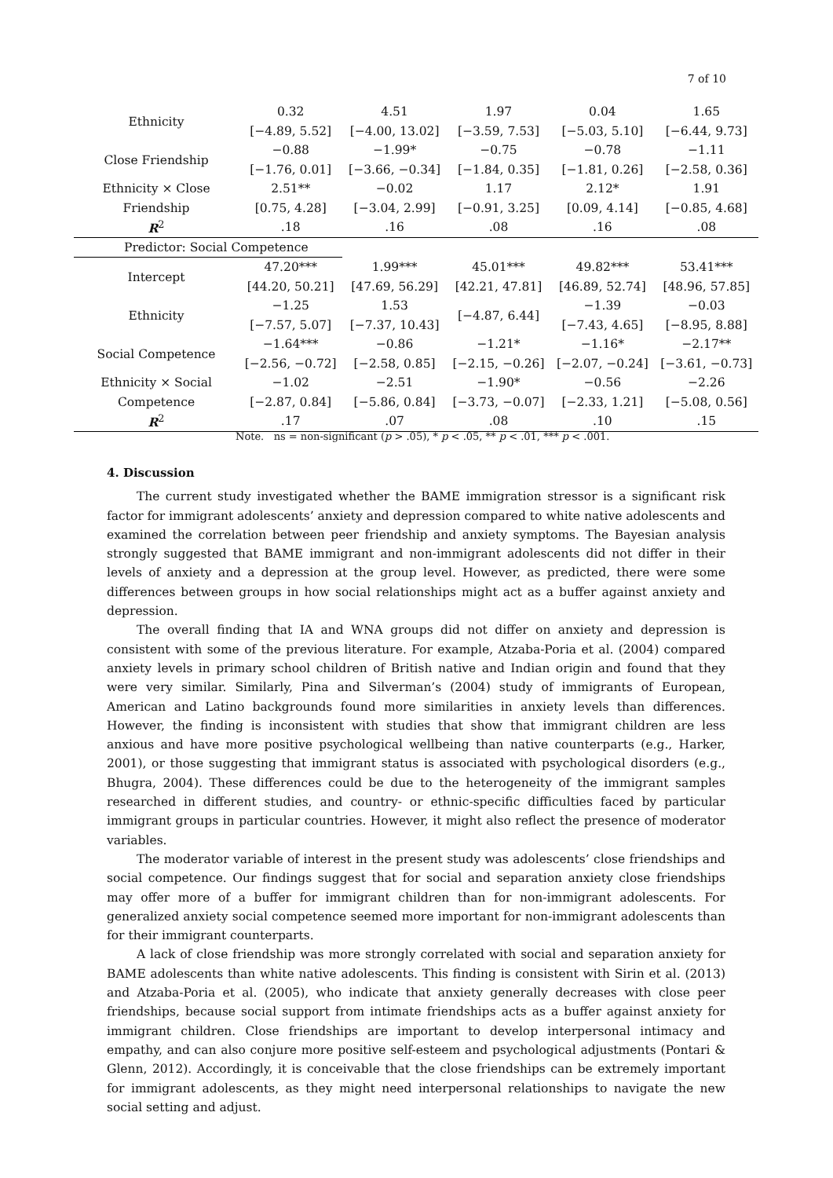7 of 10
| Ethnicity | 0.32 | 4.51 | 1.97 | 0.04 | 1.65 |
| | [−4.89, 5.52] | [−4.00, 13.02] | [−3.59, 7.53] | [−5.03, 5.10] | [−6.44, 9.73] |
| Close Friendship | −0.88 | −1.99* | −0.75 | −0.78 | −1.11 |
| | [−1.76, 0.01] | [−3.66, −0.34] | [−1.84, 0.35] | [−1.81, 0.26] | [−2.58, 0.36] |
| Ethnicity × Close | 2.51** | −0.02 | 1.17 | 2.12* | 1.91 |
| Friendship | [0.75, 4.28] | [−3.04, 2.99] | [−0.91, 3.25] | [0.09, 4.14] | [−0.85, 4.68] |
| R<sup>2</sup> | .18 | .16 | .08 | .16 | .08 |
| Predictor: Social Competence | | | | | |
| Intercept | 47.20*** | 1.99*** | 45.01*** | 49.82*** | 53.41*** |
| | [44.20, 50.21] | [47.69, 56.29] | [42.21, 47.81] | [46.89, 52.74] | [48.96, 57.85] |
| Ethnicity | −1.25 | 1.53 | [−4.87, 6.44] | −1.39 | −0.03 |
| | [−7.57, 5.07] | [−7.37, 10.43] | | [−7.43, 4.65] | [−8.95, 8.88] |
| Social Competence | −1.64*** | −0.86 | −1.21* | −1.16* | −2.17** |
| | [−2.56, −0.72] | [−2.58, 0.85] | [−2.15, −0.26] | [−2.07, −0.24] | [−3.61, −0.73] |
| Ethnicity × Social | −1.02 | −2.51 | −1.90* | −0.56 | −2.26 |
| Competence | [−2.87, 0.84] | [−5.86, 0.84] | [−3.73, −0.07] | [−2.33, 1.21] | [−5.08, 0.56] |
| R<sup>2</sup> | .17 | .07 | .08 | .10 | .15 |
Note. ns = non-significant (p > .05), * p < .05, ** p < .01, *** p < .001.
4. Discussion
The current study investigated whether the BAME immigration stressor is a significant risk factor for immigrant adolescents’ anxiety and depression compared to white native adolescents and examined the correlation between peer friendship and anxiety symptoms. The Bayesian analysis strongly suggested that BAME immigrant and non-immigrant adolescents did not differ in their levels of anxiety and a depression at the group level. However, as predicted, there were some differences between groups in how social relationships might act as a buffer against anxiety and depression.
The overall finding that IA and WNA groups did not differ on anxiety and depression is consistent with some of the previous literature. For example, Atzaba-Poria et al. (2004) compared anxiety levels in primary school children of British native and Indian origin and found that they were very similar. Similarly, Pina and Silverman’s (2004) study of immigrants of European, American and Latino backgrounds found more similarities in anxiety levels than differences. However, the finding is inconsistent with studies that show that immigrant children are less anxious and have more positive psychological wellbeing than native counterparts (e.g., Harker, 2001), or those suggesting that immigrant status is associated with psychological disorders (e.g., Bhugra, 2004). These differences could be due to the heterogeneity of the immigrant samples researched in different studies, and country- or ethnic-specific difficulties faced by particular immigrant groups in particular countries. However, it might also reflect the presence of moderator variables.
The moderator variable of interest in the present study was adolescents’ close friendships and social competence. Our findings suggest that for social and separation anxiety close friendships may offer more of a buffer for immigrant children than for non-immigrant adolescents. For generalized anxiety social competence seemed more important for non-immigrant adolescents than for their immigrant counterparts.
A lack of close friendship was more strongly correlated with social and separation anxiety for BAME adolescents than white native adolescents. This finding is consistent with Sirin et al. (2013) and Atzaba-Poria et al. (2005), who indicate that anxiety generally decreases with close peer friendships, because social support from intimate friendships acts as a buffer against anxiety for immigrant children. Close friendships are important to develop interpersonal intimacy and empathy, and can also conjure more positive self-esteem and psychological adjustments (Pontari & Glenn, 2012). Accordingly, it is conceivable that the close friendships can be extremely important for immigrant adolescents, as they might need interpersonal relationships to navigate the new social setting and adjust.